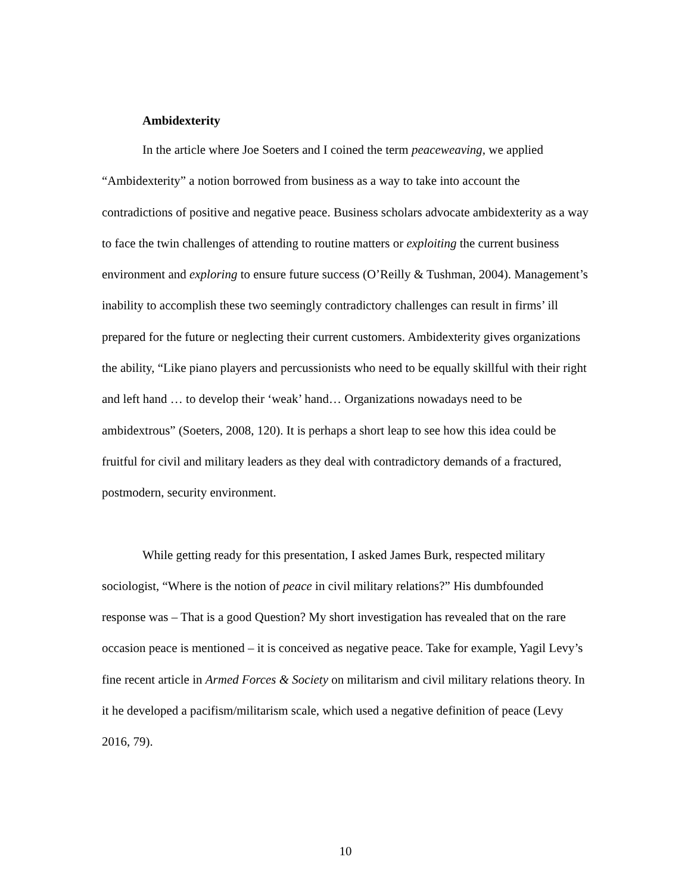Ambidexterity
In the article where Joe Soeters and I coined the term peaceweaving, we applied “Ambidexterity” a notion borrowed from business as a way to take into account the contradictions of positive and negative peace. Business scholars advocate ambidexterity as a way to face the twin challenges of attending to routine matters or exploiting the current business environment and exploring to ensure future success (O’Reilly & Tushman, 2004). Management’s inability to accomplish these two seemingly contradictory challenges can result in firms’ ill prepared for the future or neglecting their current customers. Ambidexterity gives organizations the ability, “Like piano players and percussionists who need to be equally skillful with their right and left hand … to develop their ‘weak’ hand… Organizations nowadays need to be ambidextrous” (Soeters, 2008, 120). It is perhaps a short leap to see how this idea could be fruitful for civil and military leaders as they deal with contradictory demands of a fractured, postmodern, security environment.
While getting ready for this presentation, I asked James Burk, respected military sociologist, “Where is the notion of peace in civil military relations?” His dumbfounded response was – That is a good Question? My short investigation has revealed that on the rare occasion peace is mentioned – it is conceived as negative peace. Take for example, Yagil Levy’s fine recent article in Armed Forces & Society on militarism and civil military relations theory. In it he developed a pacifism/militarism scale, which used a negative definition of peace (Levy 2016, 79).
10